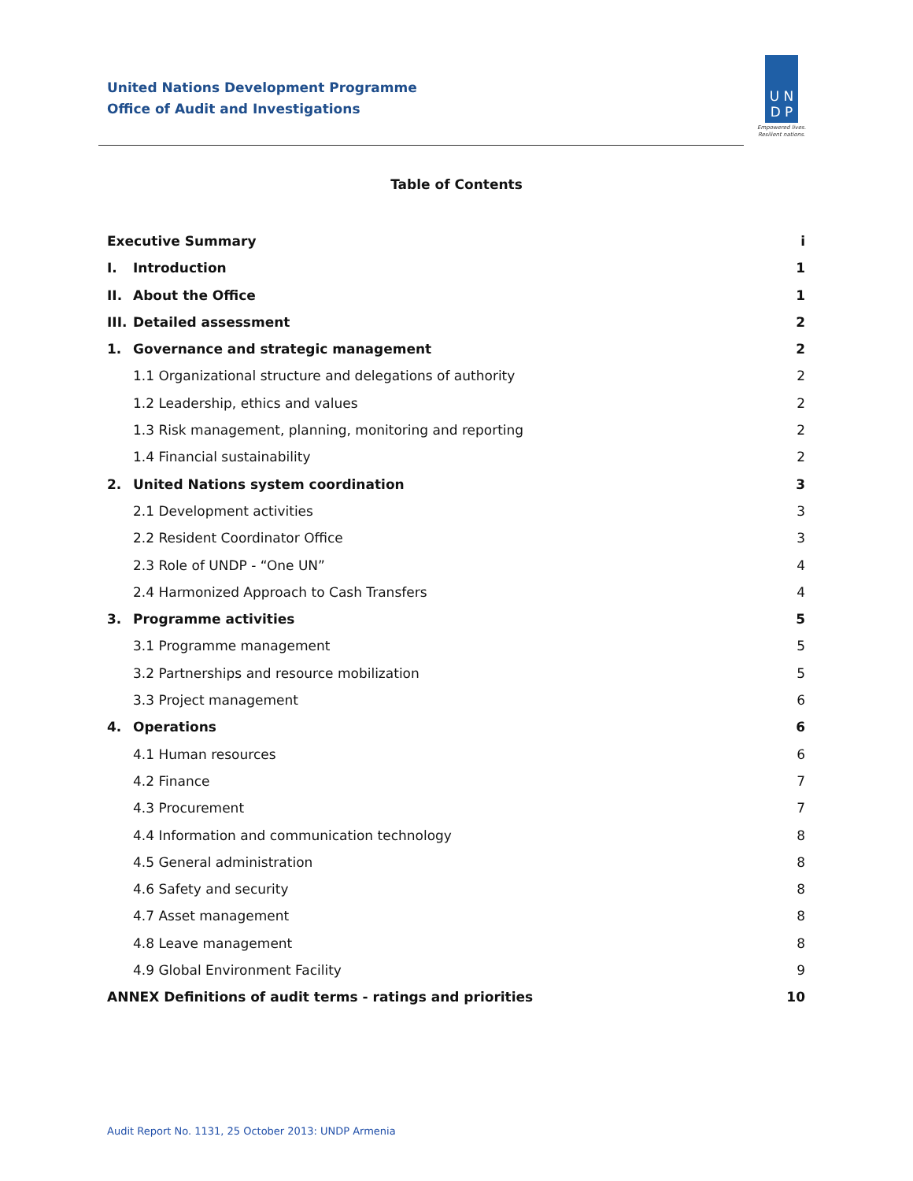United Nations Development Programme
Office of Audit and Investigations
U N
D P
Empowered lives.
Resilient nations.
Table of Contents
Executive Summary i
I. Introduction 1
II. About the Office 1
III. Detailed assessment 2
1. Governance and strategic management 2
1.1 Organizational structure and delegations of authority 2
1.2 Leadership, ethics and values 2
1.3 Risk management, planning, monitoring and reporting 2
1.4 Financial sustainability 2
2. United Nations system coordination 3
2.1 Development activities 3
2.2 Resident Coordinator Office 3
2.3 Role of UNDP - “One UN” 4
2.4 Harmonized Approach to Cash Transfers 4
3. Programme activities 5
3.1 Programme management 5
3.2 Partnerships and resource mobilization 5
3.3 Project management 6
4. Operations 6
4.1 Human resources 6
4.2 Finance 7
4.3 Procurement 7
4.4 Information and communication technology 8
4.5 General administration 8
4.6 Safety and security 8
4.7 Asset management 8
4.8 Leave management 8
4.9 Global Environment Facility 9
ANNEX Definitions of audit terms - ratings and priorities 10
Audit Report No. 1131, 25 October 2013: UNDP Armenia